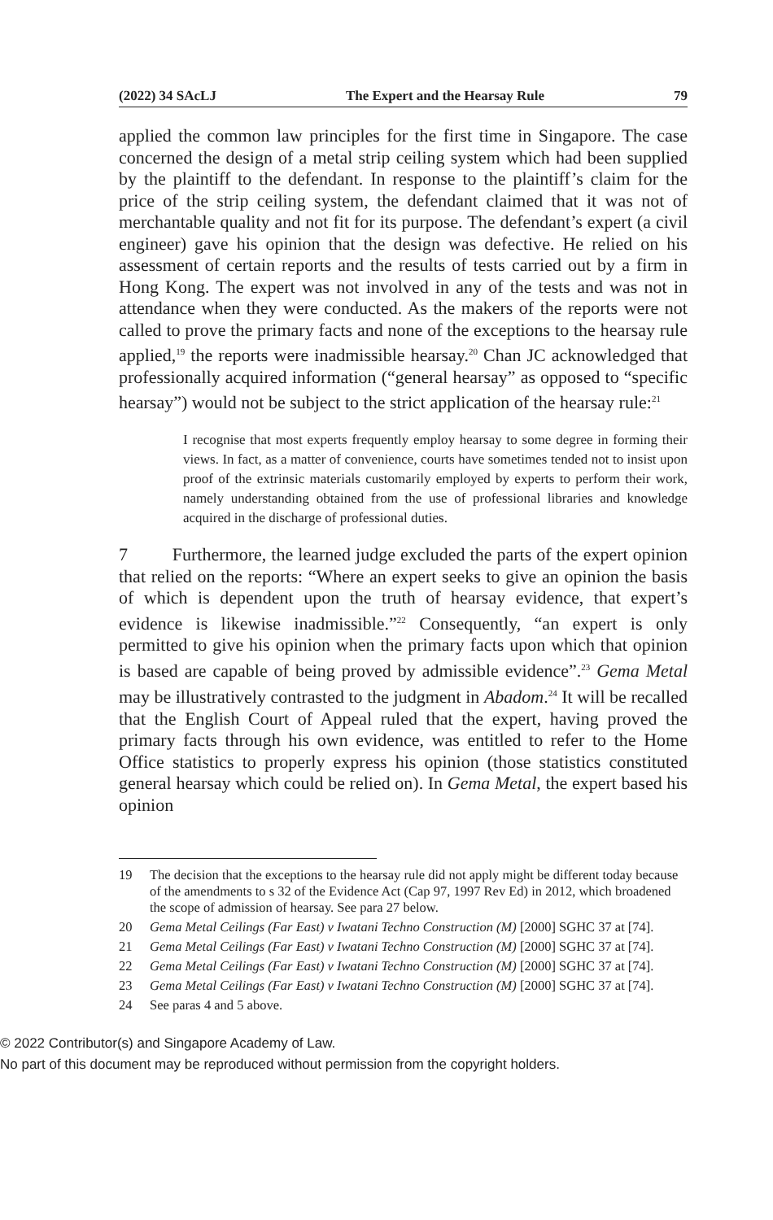(2022) 34 SAcLJ The Expert and the Hearsay Rule 79
applied the common law principles for the first time in Singapore. The case concerned the design of a metal strip ceiling system which had been supplied by the plaintiff to the defendant. In response to the plaintiff’s claim for the price of the strip ceiling system, the defendant claimed that it was not of merchantable quality and not fit for its purpose. The defendant’s expert (a civil engineer) gave his opinion that the design was defective. He relied on his assessment of certain reports and the results of tests carried out by a firm in Hong Kong. The expert was not involved in any of the tests and was not in attendance when they were conducted. As the makers of the reports were not called to prove the primary facts and none of the exceptions to the hearsay rule applied,<sup>19</sup> the reports were inadmissible hearsay.<sup>20</sup> Chan JC acknowledged that professionally acquired information (“general hearsay” as opposed to “specific hearsay”) would not be subject to the strict application of the hearsay rule:<sup>21</sup>
I recognise that most experts frequently employ hearsay to some degree in forming their views. In fact, as a matter of convenience, courts have sometimes tended not to insist upon proof of the extrinsic materials customarily employed by experts to perform their work, namely understanding obtained from the use of professional libraries and knowledge acquired in the discharge of professional duties.
7 Furthermore, the learned judge excluded the parts of the expert opinion that relied on the reports: “Where an expert seeks to give an opinion the basis of which is dependent upon the truth of hearsay evidence, that expert’s evidence is likewise inadmissible.”<sup>22</sup> Consequently, “an expert is only permitted to give his opinion when the primary facts upon which that opinion is based are capable of being proved by admissible evidence”.<sup>23</sup> Gema Metal may be illustratively contrasted to the judgment in Abadom.<sup>24</sup> It will be recalled that the English Court of Appeal ruled that the expert, having proved the primary facts through his own evidence, was entitled to refer to the Home Office statistics to properly express his opinion (those statistics constituted general hearsay which could be relied on). In Gema Metal, the expert based his opinion
19 The decision that the exceptions to the hearsay rule did not apply might be different today because of the amendments to s 32 of the Evidence Act (Cap 97, 1997 Rev Ed) in 2012, which broadened the scope of admission of hearsay. See para 27 below.
20 Gema Metal Ceilings (Far East) v Iwatani Techno Construction (M) [2000] SGHC 37 at [74].
21 Gema Metal Ceilings (Far East) v Iwatani Techno Construction (M) [2000] SGHC 37 at [74].
22 Gema Metal Ceilings (Far East) v Iwatani Techno Construction (M) [2000] SGHC 37 at [74].
23 Gema Metal Ceilings (Far East) v Iwatani Techno Construction (M) [2000] SGHC 37 at [74].
24 See paras 4 and 5 above.
© 2022 Contributor(s) and Singapore Academy of Law.
No part of this document may be reproduced without permission from the copyright holders.